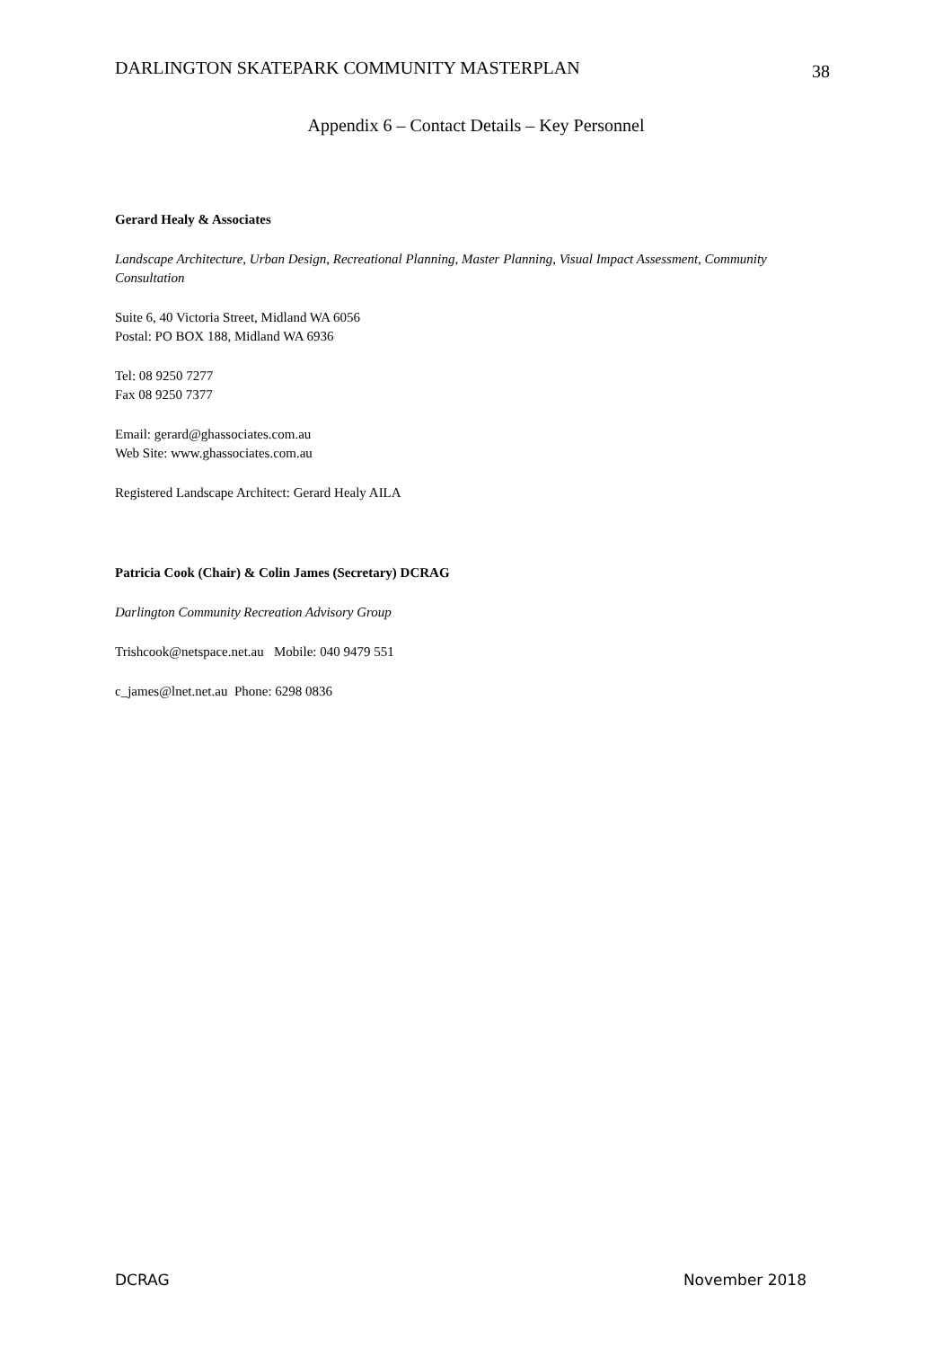DARLINGTON SKATEPARK COMMUNITY MASTERPLAN 38
Appendix 6 – Contact Details – Key Personnel
Gerard Healy & Associates
Landscape Architecture, Urban Design, Recreational Planning, Master Planning, Visual Impact Assessment, Community Consultation
Suite 6, 40 Victoria Street, Midland WA 6056
Postal: PO BOX 188, Midland WA 6936
Tel: 08 9250 7277
Fax 08 9250 7377
Email: gerard@ghassociates.com.au
Web Site: www.ghassociates.com.au
Registered Landscape Architect: Gerard Healy AILA
Patricia Cook (Chair) & Colin James (Secretary) DCRAG
Darlington Community Recreation Advisory Group
Trishcook@netspace.net.au Mobile: 040 9479 551
c_james@lnet.net.au Phone: 6298 0836
DCRAG November 2018